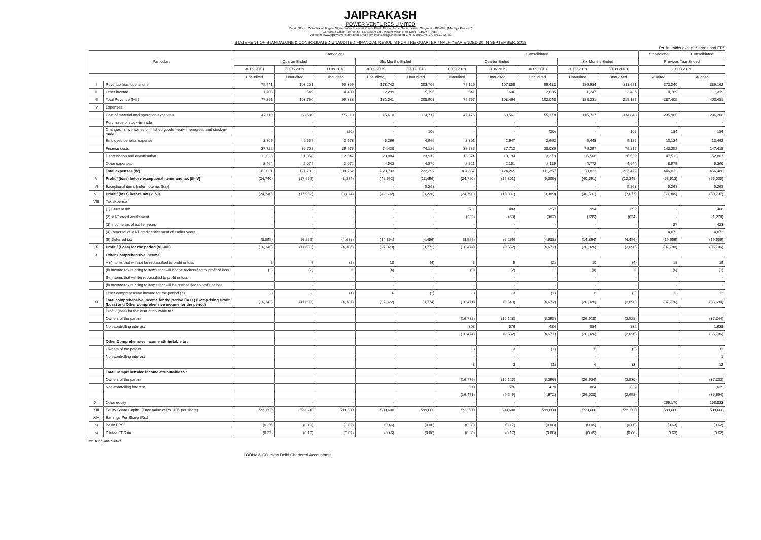JAIPRAKASH
POWER VENTURES LIMITED
Regd. Office : Complex of Jaypee Nigrie Super Thermal Power Plant, Nigrie, Tehsil Sarai, District Singrauli - 486 669, (Madhya Pradesh)
Corporate Office: 'JA House' 63, Basant Lok, Vasant Vihar, New Delhi - 110057 (India)
Website: www.jppowerventures.com Email: jpvl.investor@jalindia.co.in CIN : L40101MP1994PLC042920
STATEMENT OF STANDALONE & CONSOLIDATED UNAUDITED FINANCIAL RESULTS FOR THE QUARTER / HALF YEAR ENDED 30TH SEPTEMBER, 2019
Rs. in Lakhs except Shares and EPS
| Particulars | | Standalone | | | | | Consolidated | | | | | Standalone | Consolidated |
| --- | --- | --- | --- | --- | --- | --- | --- | --- | --- | --- | --- | --- | --- |
| | | Quarter Ended | | | Six Months Ended | | Quarter Ended | | | Six Months Ended | | Previous Year Ended | |
| | | 30.09.2019 | 30.06.2019 | 30.09.2018 | 30.09.2019 | 30.09.2018 | 30.09.2019 | 30.06.2019 | 30.09.2018 | 30.09.2019 | 30.09.2018 | 31.03.2019 | |
| | | Unaudited | Unaudited | Unaudited | Unaudited | Unaudited | Unaudited | Unaudited | Unaudited | Unaudited | Unaudited | Audited | Audited |
| I | Revenue from operations | 75,541 | 103,201 | 95,399 | 178,742 | 203,706 | 79,126 | 107,858 | 99,413 | 186,984 | 211,691 | 373,240 | 389,162 |
| II | Other income | 1,750 | 549 | 4,489 | 2,299 | 5,195 | 641 | 606 | 2,635 | 1,247 | 3,436 | 14,169 | 11,319 |
| III | Total Revenue (I+II) | 77,291 | 103,750 | 99,888 | 181,041 | 208,901 | 79,767 | 108,464 | 102,048 | 188,231 | 215,127 | 387,409 | 400,481 |
| IV | Expenses | | | | | | | | | | | | |
| | Cost of material and operation expenses | 47,110 | 68,500 | 55,110 | 115,610 | 114,717 | 47,176 | 68,561 | 55,178 | 115,737 | 114,843 | 235,965 | 236,208 |
| | Purchases of stock-in-trade | - | - | - | - | - | - | - | - | - | - | - | - |
| | Changes in inventories of finished goods, work-in-progress and stock-in-trade | - | - | (20) | - | 106 | - | - | (20) | - | 106 | 184 | 184 |
| | Employee benefits expense | 2,709 | 2,557 | 2,578 | 5,266 | 4,966 | 2,801 | 2,647 | 2,662 | 5,448 | 5,125 | 10,124 | 10,462 |
| | Finance costs | 37,722 | 36,708 | 36,975 | 74,430 | 74,126 | 38,585 | 37,712 | 38,039 | 76,297 | 76,215 | 143,258 | 147,415 |
| | Depreciation and amortisation | 12,026 | 11,858 | 12,047 | 23,884 | 23,912 | 13,374 | 13,194 | 13,379 | 26,568 | 26,539 | 47,512 | 52,807 |
| | Other expenses | 2,464 | 2,079 | 2,072 | 4,543 | 4,570 | 2,621 | 2,151 | 2,119 | 4,772 | 4,644 | 8,979 | 9,360 |
| | Total expenses (IV) | 102,031 | 121,702 | 108,762 | 223,733 | 222,397 | 104,557 | 124,265 | 111,357 | 228,822 | 227,472 | 446,022 | 456,486 |
| V | Profit / (loss) before exceptional items and tax (III-IV) | (24,740) | (17,952) | (8,874) | (42,692) | (13,496) | (24,790) | (15,801) | (9,309) | (40,591) | (12,345) | (58,613) | (56,005) |
| VI | Exceptional items [refer note no. 8(a)] | - | - | - | - | 5,268 | - | - | - | - | 5,268 | 5,268 | 5,268 |
| VII | Profit / (loss) before tax (V+VI) | (24,740) | (17,952) | (8,874) | (42,692) | (8,228) | (24,790) | (15,801) | (9,309) | (40,591) | (7,077) | (53,345) | (50,737) |
| VIII | Tax expense | | | | | | | | | | | | |
| | (1) Current tax | - | - | - | - | - | 511 | 483 | 357 | 994 | 699 | - | 1,408 |
| | (2) MAT credit entitlement | - | - | - | - | - | (232) | (463) | (307) | (695) | (624) | - | (1,278) |
| | (3) Income tax of earlier years | - | - | - | - | - | - | - | - | - | - | 27 | 423 |
| | (4) Reversal of MAT credit entitlement of earlier years | - | - | - | - | - | - | - | - | - | - | 4,072 | 4,072 |
| | (5) Deferred tax | (8,595) | (6,269) | (4,688) | (14,864) | (4,456) | (8,595) | (6,269) | (4,688) | (14,864) | (4,456) | (19,656) | (19,656) |
| IX | Profit / (Loss) for the period (VII-VIII) | (16,145) | (11,683) | (4,186) | (27,828) | (3,772) | (16,474) | (9,552) | (4,671) | (26,026) | (2,696) | (37,788) | (35,706) |
| X | Other Comprehensive Income | | | | | | | | | | | | |
| | A (i) Items that will not be reclassified to profit or loss | 5 | 5 | (2) | 10 | (4) | 5 | 5 | (2) | 10 | (4) | 18 | 19 |
| | (ii) Income tax relating to items that will not be reclassified to profit or loss | (2) | (2) | 1 | (4) | 2 | (2) | (2) | 1 | (4) | 2 | (6) | (7) |
| | B (i) Items that will be reclassified to profit or loss | - | - | - | - | - | - | - | - | - | - | - | - |
| | (ii) Income tax relating to items that will be reclassified to profit or loss | - | - | - | - | - | - | - | - | - | - | - | - |
| | Other comprehensive income for the period (X) | 3 | 3 | (1) | 6 | (2) | 3 | 3 | (1) | 6 | (2) | 12 | 12 |
| XI | Total comprehensive income for the period (IX+X) (Comprising Profit (Loss) and Other comprehensive income for the period) | (16,142) | (11,680) | (4,187) | (27,822) | (3,774) | (16,471) | (9,549) | (4,672) | (26,020) | (2,698) | (37,776) | (35,694) |
| | Profit / (loss) for the year attributable to : | | | | | | | | | | | | |
| | Owners of the parent | | | | | | (16,782) | (10,128) | (5,095) | (26,910) | (3,528) | | (37,344) |
| | Non-controlling interest | | | | | | 308 | 576 | 424 | 884 | 832 | | 1,638 |
| | | | | | | | (16,474) | (9,552) | (4,671) | (26,026) | (2,696) | | (35,706) |
| | Other Comprehensive Income attributable to : | | | | | | | | | | | | |
| | Owners of the parent | | | | | | 3 | 3 | (1) | 6 | (2) | | 11 |
| | Non-controlling interest | | | | | | - | - | - | - | - | | 1 |
| | | | | | | | 3 | 3 | (1) | 6 | (2) | | 12 |
| | Total Comprehensive income attributable to : | | | | | | | | | | | | |
| | Owners of the parent | | | | | | (16,779) | (10,125) | (5,096) | (26,904) | (3,530) | | (37,333) |
| | Non-controlling interest | | | | | | 308 | 576 | 424 | 884 | 832 | | 1,639 |
| | | | | | | | (16,471) | (9,549) | (4,672) | (26,020) | (2,698) | | (35,694) |
| XII | Other equity | - | - | - | - | - | - | - | - | - | - | 299,170 | 158,833 |
| XIII | Equity Share Capital (Face value of Rs. 10/- per share) | 599,600 | 599,600 | 599,600 | 599,600 | 599,600 | 599,600 | 599,600 | 599,600 | 599,600 | 599,600 | 599,600 | 599,600 |
| XIV | Earnings Per Share (Rs.) | | | | | | | | | | | | |
| a) | Basic EPS | (0.27) | (0.19) | (0.07) | (0.46) | (0.06) | (0.28) | (0.17) | (0.08) | (0.45) | (0.06) | (0.63) | (0.62) |
| b) | Diluted EPS ## | (0.27) | (0.19) | (0.07) | (0.46) | (0.06) | (0.28) | (0.17) | (0.08) | (0.45) | (0.06) | (0.63) | (0.62) |
## Being anti dilutive
LODHA & CO. New Delhi Chartered Accountants